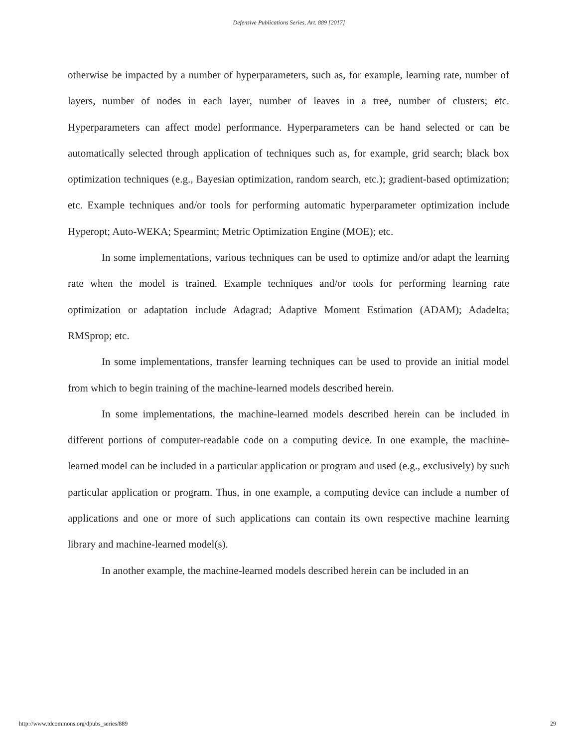Defensive Publications Series, Art. 889 [2017]
otherwise be impacted by a number of hyperparameters, such as, for example, learning rate, number of layers, number of nodes in each layer, number of leaves in a tree, number of clusters; etc. Hyperparameters can affect model performance. Hyperparameters can be hand selected or can be automatically selected through application of techniques such as, for example, grid search; black box optimization techniques (e.g., Bayesian optimization, random search, etc.); gradient-based optimization; etc. Example techniques and/or tools for performing automatic hyperparameter optimization include Hyperopt; Auto-WEKA; Spearmint; Metric Optimization Engine (MOE); etc.
In some implementations, various techniques can be used to optimize and/or adapt the learning rate when the model is trained. Example techniques and/or tools for performing learning rate optimization or adaptation include Adagrad; Adaptive Moment Estimation (ADAM); Adadelta; RMSprop; etc.
In some implementations, transfer learning techniques can be used to provide an initial model from which to begin training of the machine-learned models described herein.
In some implementations, the machine-learned models described herein can be included in different portions of computer-readable code on a computing device. In one example, the machine-learned model can be included in a particular application or program and used (e.g., exclusively) by such particular application or program. Thus, in one example, a computing device can include a number of applications and one or more of such applications can contain its own respective machine learning library and machine-learned model(s).
In another example, the machine-learned models described herein can be included in an
http://www.tdcommons.org/dpubs_series/889 29